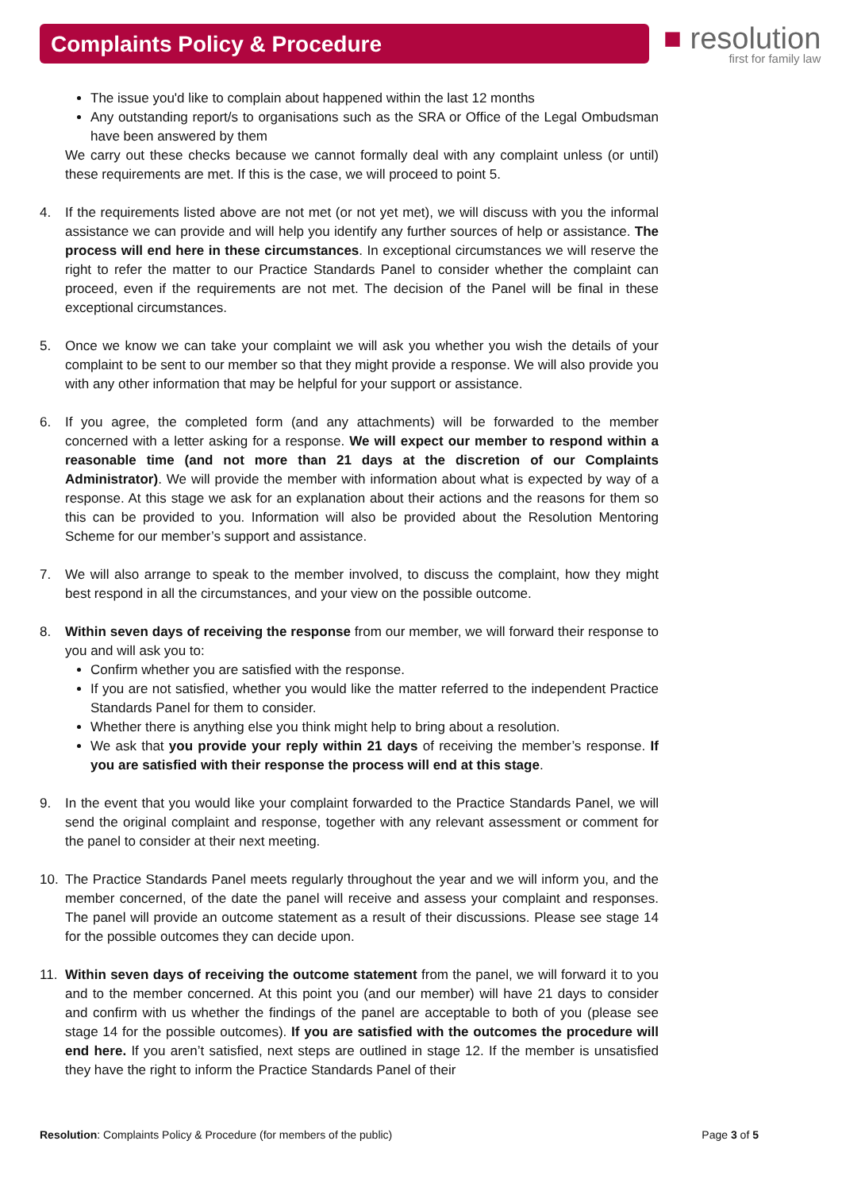Complaints Policy & Procedure
■ resolution
first for family law
The issue you'd like to complain about happened within the last 12 months
Any outstanding report/s to organisations such as the SRA or Office of the Legal Ombudsman have been answered by them
We carry out these checks because we cannot formally deal with any complaint unless (or until) these requirements are met. If this is the case, we will proceed to point 5.
4. If the requirements listed above are not met (or not yet met), we will discuss with you the informal assistance we can provide and will help you identify any further sources of help or assistance. The process will end here in these circumstances. In exceptional circumstances we will reserve the right to refer the matter to our Practice Standards Panel to consider whether the complaint can proceed, even if the requirements are not met. The decision of the Panel will be final in these exceptional circumstances.
5. Once we know we can take your complaint we will ask you whether you wish the details of your complaint to be sent to our member so that they might provide a response. We will also provide you with any other information that may be helpful for your support or assistance.
6. If you agree, the completed form (and any attachments) will be forwarded to the member concerned with a letter asking for a response. We will expect our member to respond within a reasonable time (and not more than 21 days at the discretion of our Complaints Administrator). We will provide the member with information about what is expected by way of a response. At this stage we ask for an explanation about their actions and the reasons for them so this can be provided to you. Information will also be provided about the Resolution Mentoring Scheme for our member’s support and assistance.
7. We will also arrange to speak to the member involved, to discuss the complaint, how they might best respond in all the circumstances, and your view on the possible outcome.
8. Within seven days of receiving the response from our member, we will forward their response to you and will ask you to:
Confirm whether you are satisfied with the response.
If you are not satisfied, whether you would like the matter referred to the independent Practice Standards Panel for them to consider.
Whether there is anything else you think might help to bring about a resolution.
We ask that you provide your reply within 21 days of receiving the member’s response. If you are satisfied with their response the process will end at this stage.
9. In the event that you would like your complaint forwarded to the Practice Standards Panel, we will send the original complaint and response, together with any relevant assessment or comment for the panel to consider at their next meeting.
10. The Practice Standards Panel meets regularly throughout the year and we will inform you, and the member concerned, of the date the panel will receive and assess your complaint and responses. The panel will provide an outcome statement as a result of their discussions. Please see stage 14 for the possible outcomes they can decide upon.
11. Within seven days of receiving the outcome statement from the panel, we will forward it to you and to the member concerned. At this point you (and our member) will have 21 days to consider and confirm with us whether the findings of the panel are acceptable to both of you (please see stage 14 for the possible outcomes). If you are satisfied with the outcomes the procedure will end here. If you aren’t satisfied, next steps are outlined in stage 12. If the member is unsatisfied they have the right to inform the Practice Standards Panel of their
Resolution: Complaints Policy & Procedure (for members of the public) Page 3 of 5